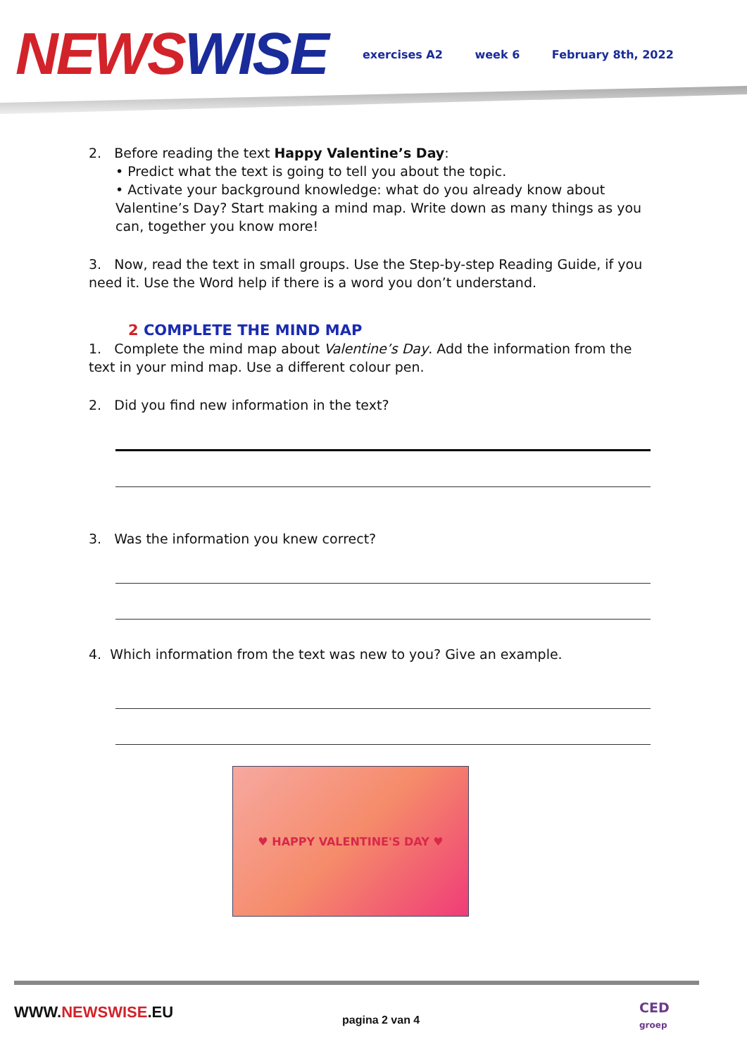NEWS WISE
exercises A2 week 6 February 8th, 2022
2. Before reading the text Happy Valentine’s Day:
• Predict what the text is going to tell you about the topic.
• Activate your background knowledge: what do you already know about Valentine’s Day? Start making a mind map. Write down as many things as you can, together you know more!
3. Now, read the text in small groups. Use the Step-by-step Reading Guide, if you need it. Use the Word help if there is a word you don’t understand.
2 COMPLETE THE MIND MAP
1. Complete the mind map about Valentine’s Day. Add the information from the text in your mind map. Use a different colour pen.
2. Did you find new information in the text?
3. Was the information you knew correct?
4. Which information from the text was new to you? Give an example.
♥ HAPPY VALENTINE'S DAY ♥
WWW.NEWSWISE.EU pagina 2 van 4
CED
groep